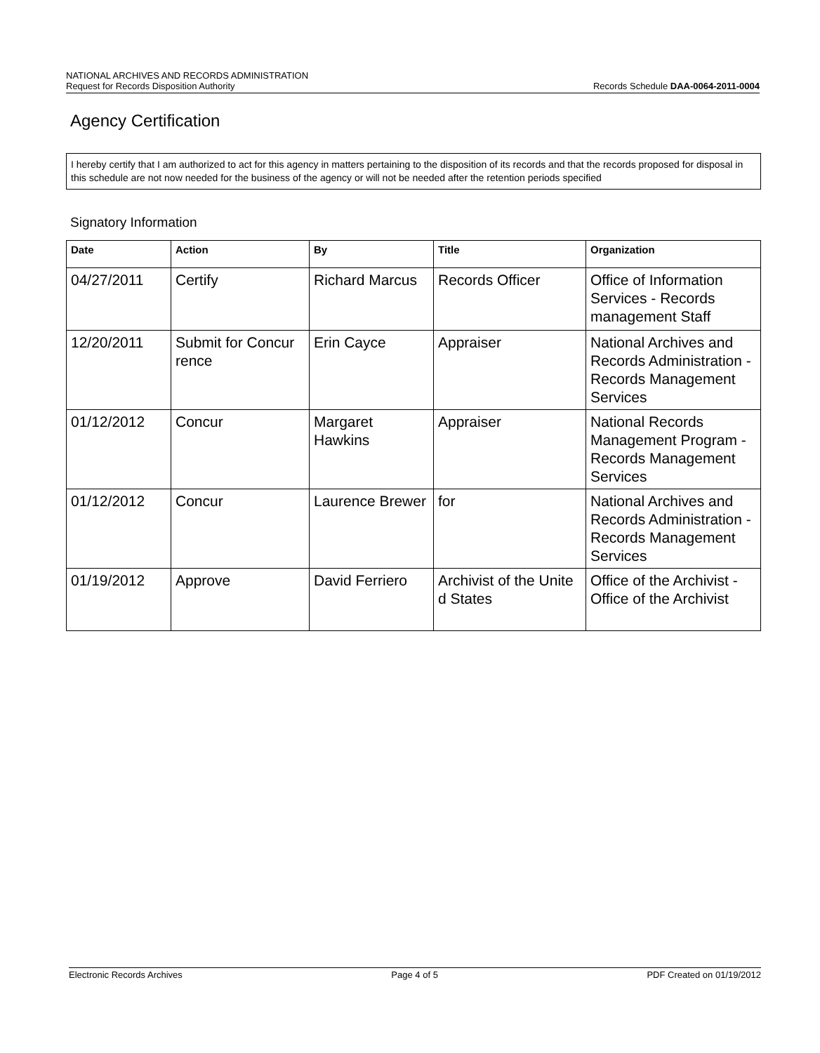NATIONAL ARCHIVES AND RECORDS ADMINISTRATION
Request for Records Disposition Authority Records Schedule DAA-0064-2011-0004
Agency Certification
I hereby certify that I am authorized to act for this agency in matters pertaining to the disposition of its records and that the records proposed for disposal in this schedule are not now needed for the business of the agency or will not be needed after the retention periods specified
Signatory Information
| Date | Action | By | Title | Organization |
| --- | --- | --- | --- | --- |
| 04/27/2011 | Certify | Richard Marcus | Records Officer | Office of Information Services - Records management Staff |
| 12/20/2011 | Submit for Concur rence | Erin Cayce | Appraiser | National Archives and Records Administration - Records Management Services |
| 01/12/2012 | Concur | Margaret Hawkins | Appraiser | National Records Management Program - Records Management Services |
| 01/12/2012 | Concur | Laurence Brewer | for | National Archives and Records Administration - Records Management Services |
| 01/19/2012 | Approve | David Ferriero | Archivist of the Unite d States | Office of the Archivist - Office of the Archivist |
Electronic Records Archives Page 4 of 5 PDF Created on 01/19/2012